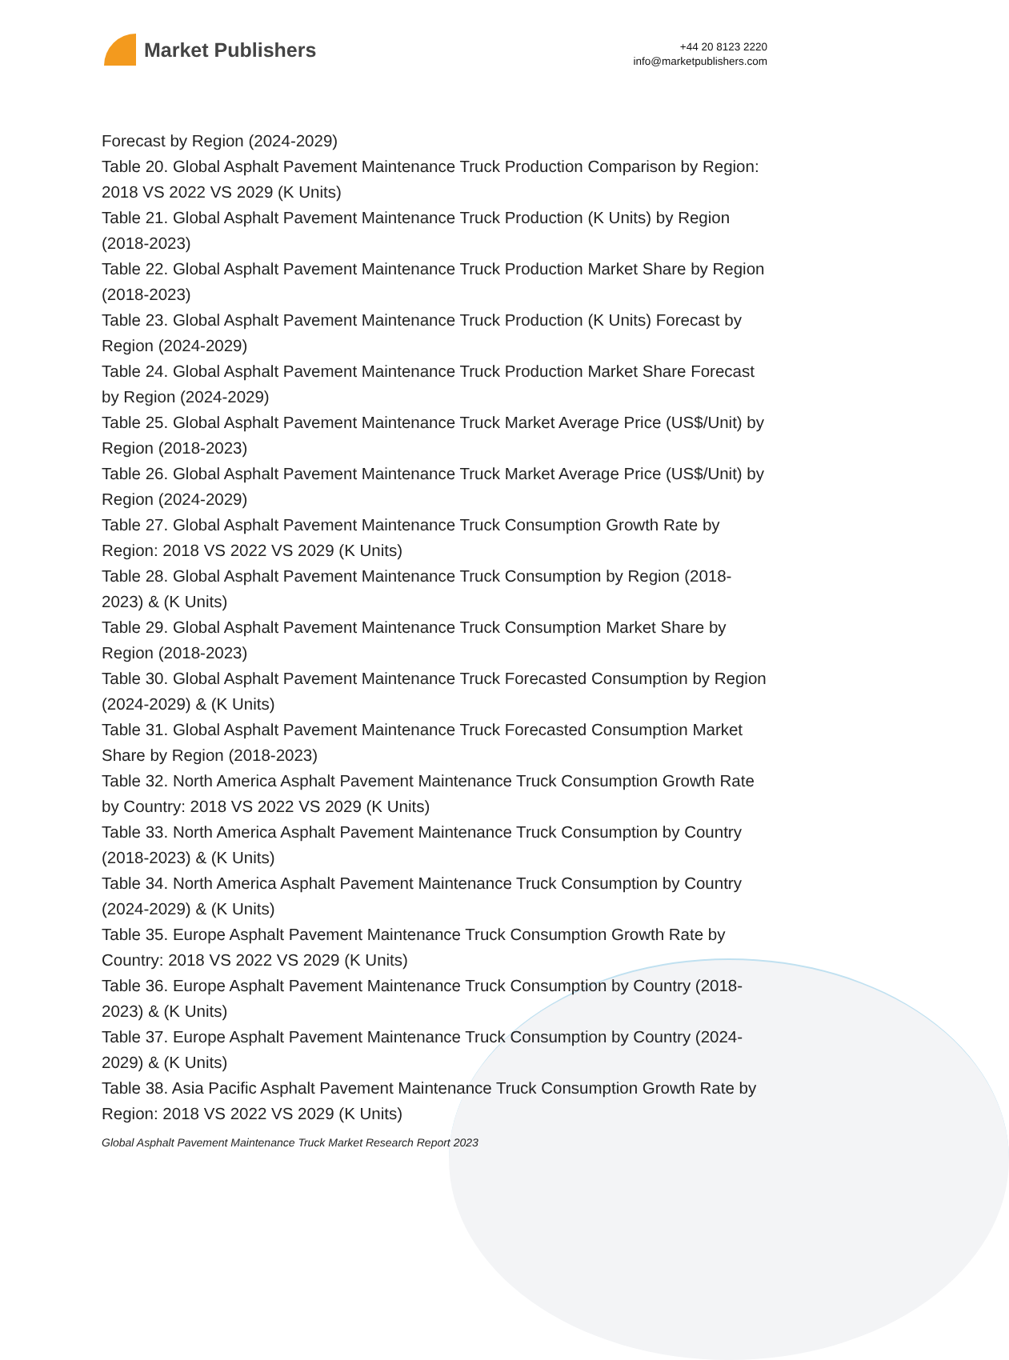Market Publishers
+44 20 8123 2220
info@marketpublishers.com
Forecast by Region (2024-2029)
Table 20. Global Asphalt Pavement Maintenance Truck Production Comparison by Region: 2018 VS 2022 VS 2029 (K Units)
Table 21. Global Asphalt Pavement Maintenance Truck Production (K Units) by Region (2018-2023)
Table 22. Global Asphalt Pavement Maintenance Truck Production Market Share by Region (2018-2023)
Table 23. Global Asphalt Pavement Maintenance Truck Production (K Units) Forecast by Region (2024-2029)
Table 24. Global Asphalt Pavement Maintenance Truck Production Market Share Forecast by Region (2024-2029)
Table 25. Global Asphalt Pavement Maintenance Truck Market Average Price (US$/Unit) by Region (2018-2023)
Table 26. Global Asphalt Pavement Maintenance Truck Market Average Price (US$/Unit) by Region (2024-2029)
Table 27. Global Asphalt Pavement Maintenance Truck Consumption Growth Rate by Region: 2018 VS 2022 VS 2029 (K Units)
Table 28. Global Asphalt Pavement Maintenance Truck Consumption by Region (2018-2023) & (K Units)
Table 29. Global Asphalt Pavement Maintenance Truck Consumption Market Share by Region (2018-2023)
Table 30. Global Asphalt Pavement Maintenance Truck Forecasted Consumption by Region (2024-2029) & (K Units)
Table 31. Global Asphalt Pavement Maintenance Truck Forecasted Consumption Market Share by Region (2018-2023)
Table 32. North America Asphalt Pavement Maintenance Truck Consumption Growth Rate by Country: 2018 VS 2022 VS 2029 (K Units)
Table 33. North America Asphalt Pavement Maintenance Truck Consumption by Country (2018-2023) & (K Units)
Table 34. North America Asphalt Pavement Maintenance Truck Consumption by Country (2024-2029) & (K Units)
Table 35. Europe Asphalt Pavement Maintenance Truck Consumption Growth Rate by Country: 2018 VS 2022 VS 2029 (K Units)
Table 36. Europe Asphalt Pavement Maintenance Truck Consumption by Country (2018-2023) & (K Units)
Table 37. Europe Asphalt Pavement Maintenance Truck Consumption by Country (2024-2029) & (K Units)
Table 38. Asia Pacific Asphalt Pavement Maintenance Truck Consumption Growth Rate by Region: 2018 VS 2022 VS 2029 (K Units)
Global Asphalt Pavement Maintenance Truck Market Research Report 2023